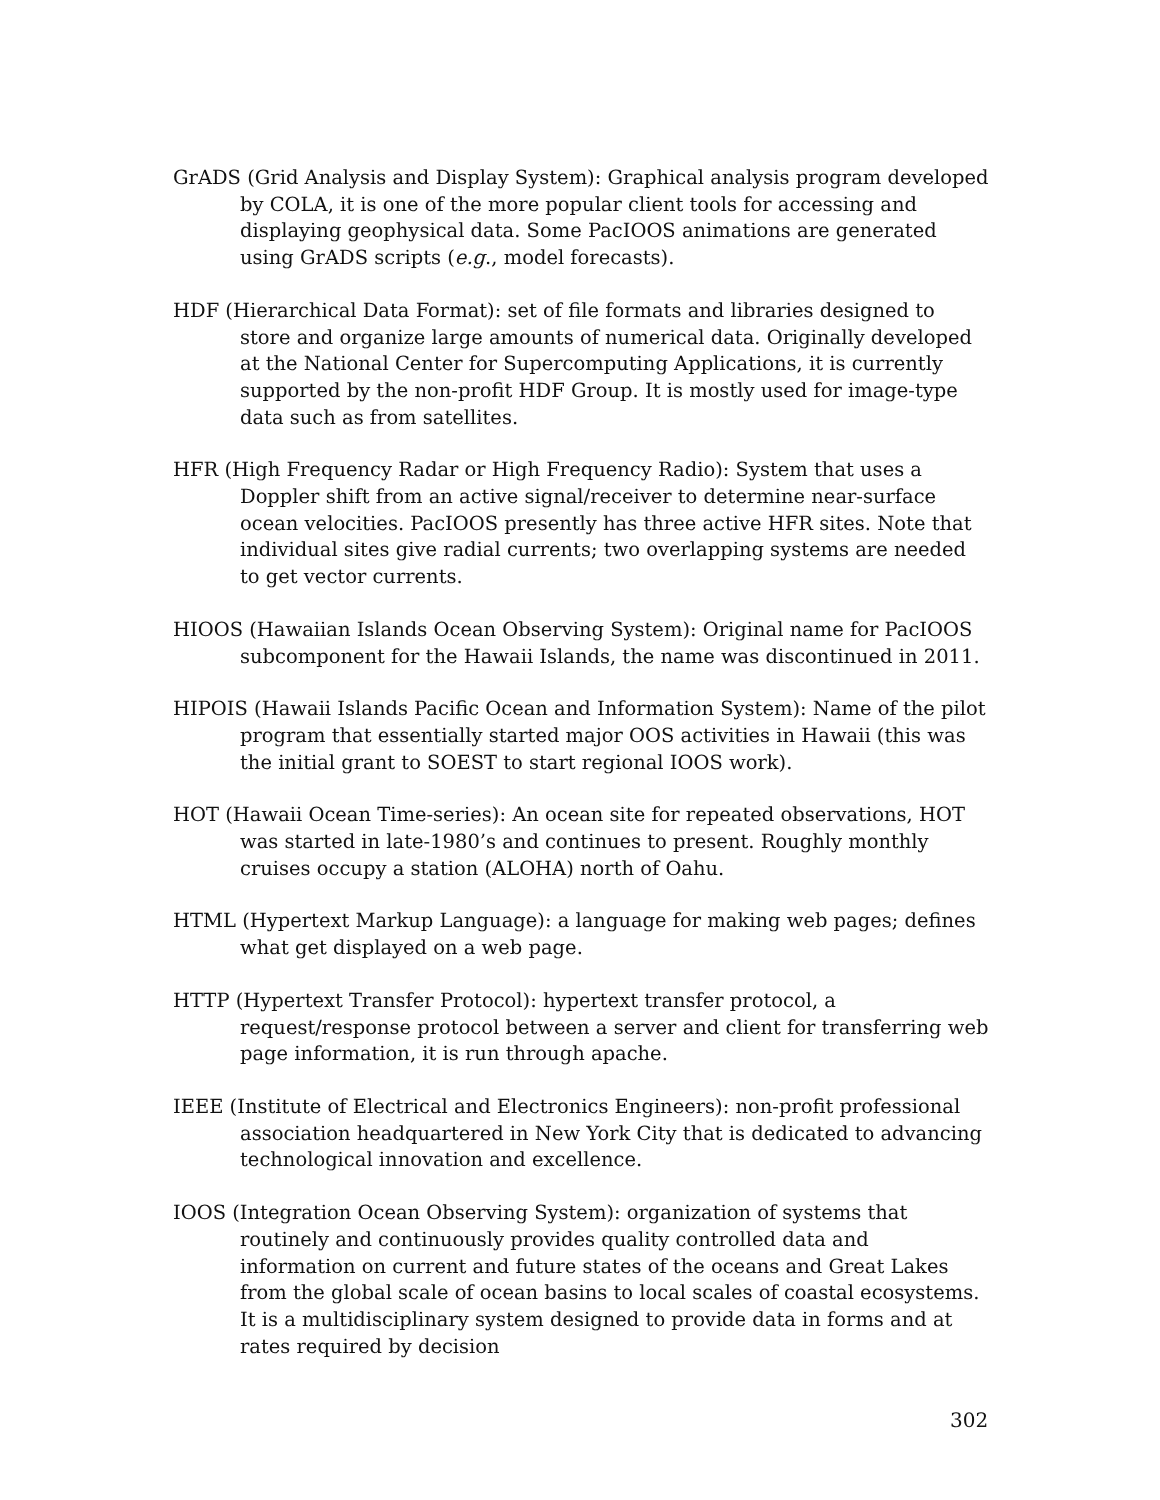GrADS (Grid Analysis and Display System): Graphical analysis program developed by COLA, it is one of the more popular client tools for accessing and displaying geophysical data. Some PacIOOS animations are generated using GrADS scripts (e.g., model forecasts).
HDF (Hierarchical Data Format): set of file formats and libraries designed to store and organize large amounts of numerical data. Originally developed at the National Center for Supercomputing Applications, it is currently supported by the non-profit HDF Group. It is mostly used for image-type data such as from satellites.
HFR (High Frequency Radar or High Frequency Radio): System that uses a Doppler shift from an active signal/receiver to determine near-surface ocean velocities. PacIOOS presently has three active HFR sites. Note that individual sites give radial currents; two overlapping systems are needed to get vector currents.
HIOOS (Hawaiian Islands Ocean Observing System): Original name for PacIOOS subcomponent for the Hawaii Islands, the name was discontinued in 2011.
HIPOIS (Hawaii Islands Pacific Ocean and Information System): Name of the pilot program that essentially started major OOS activities in Hawaii (this was the initial grant to SOEST to start regional IOOS work).
HOT (Hawaii Ocean Time-series): An ocean site for repeated observations, HOT was started in late-1980’s and continues to present. Roughly monthly cruises occupy a station (ALOHA) north of Oahu.
HTML (Hypertext Markup Language): a language for making web pages; defines what get displayed on a web page.
HTTP (Hypertext Transfer Protocol): hypertext transfer protocol, a request/response protocol between a server and client for transferring web page information, it is run through apache.
IEEE (Institute of Electrical and Electronics Engineers): non-profit professional association headquartered in New York City that is dedicated to advancing technological innovation and excellence.
IOOS (Integration Ocean Observing System): organization of systems that routinely and continuously provides quality controlled data and information on current and future states of the oceans and Great Lakes from the global scale of ocean basins to local scales of coastal ecosystems. It is a multidisciplinary system designed to provide data in forms and at rates required by decision
302